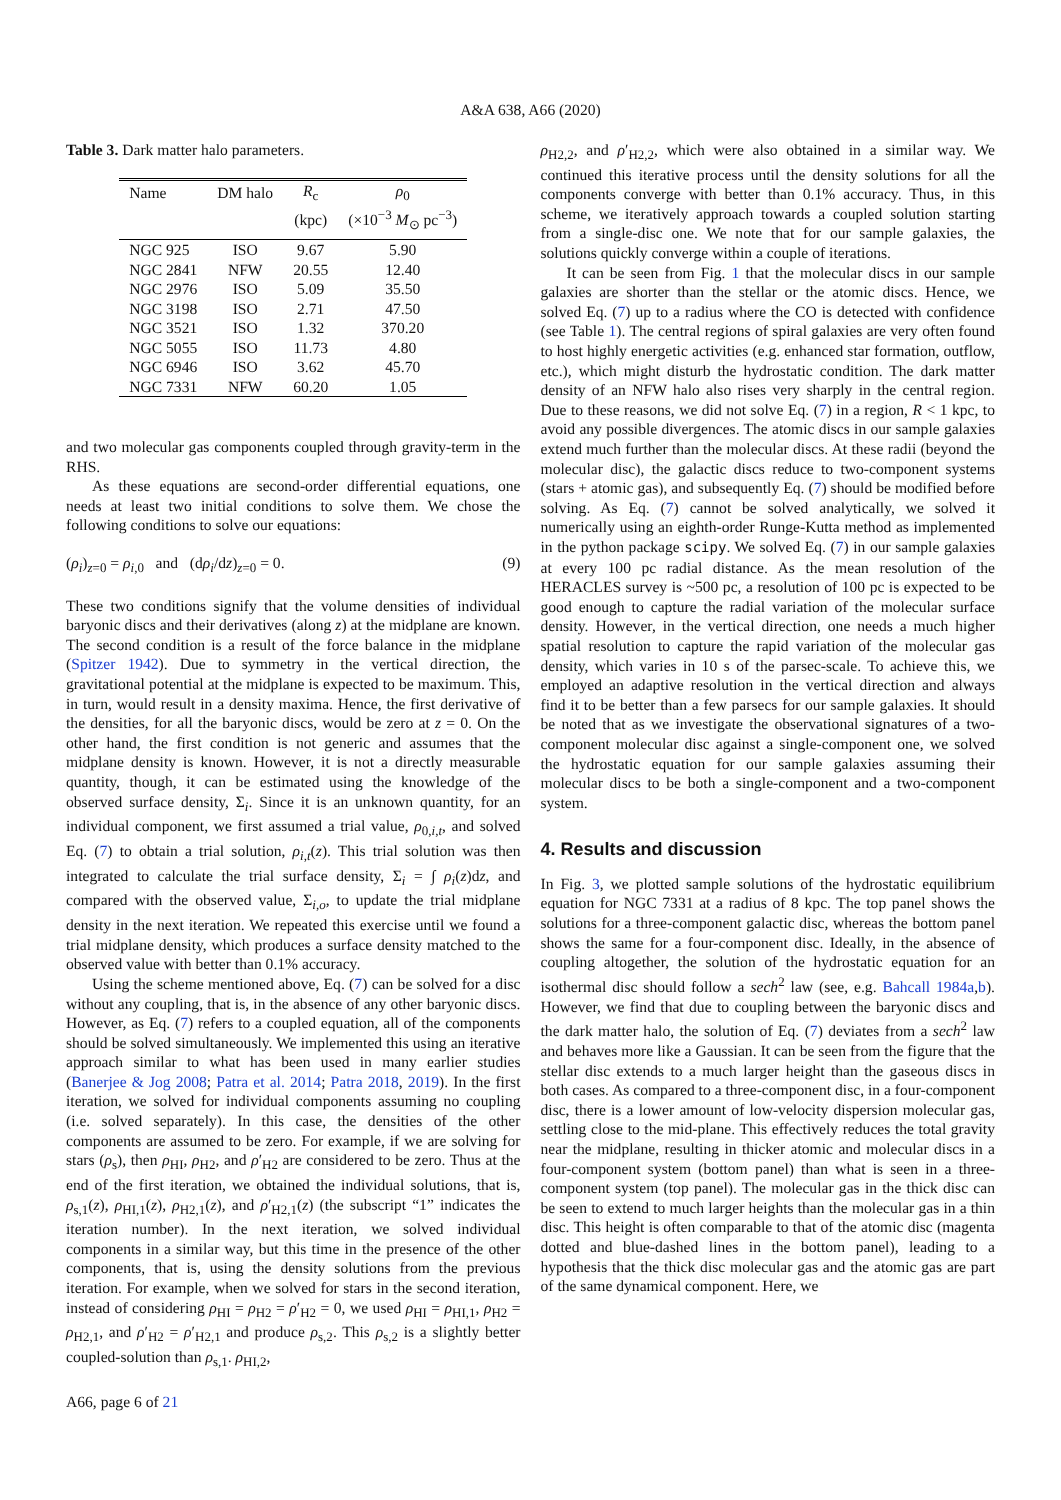A&A 638, A66 (2020)
Table 3. Dark matter halo parameters.
| Name | DM halo | R<sub>c</sub> | ρ<sub>0</sub> |
| --- | --- | --- | --- |
| | | (kpc) | (×10<sup>−3</sup> M<sub>⊙</sub> pc<sup>−3</sup>) |
| NGC 925 | ISO | 9.67 | 5.90 |
| NGC 2841 | NFW | 20.55 | 12.40 |
| NGC 2976 | ISO | 5.09 | 35.50 |
| NGC 3198 | ISO | 2.71 | 47.50 |
| NGC 3521 | ISO | 1.32 | 370.20 |
| NGC 5055 | ISO | 11.73 | 4.80 |
| NGC 6946 | ISO | 3.62 | 45.70 |
| NGC 7331 | NFW | 60.20 | 1.05 |
and two molecular gas components coupled through gravity-term in the RHS.
As these equations are second-order differential equations, one needs at least two initial conditions to solve them. We chose the following conditions to solve our equations:
(ρ<sub>i</sub>)<sub>z=0</sub> = ρ<sub>i,0</sub> and (dρ<sub>i</sub>/dz)<sub>z=0</sub> = 0. (9)
These two conditions signify that the volume densities of individual baryonic discs and their derivatives (along z) at the midplane are known. The second condition is a result of the force balance in the midplane (Spitzer 1942). Due to symmetry in the vertical direction, the gravitational potential at the midplane is expected to be maximum. This, in turn, would result in a density maxima. Hence, the first derivative of the densities, for all the baryonic discs, would be zero at z = 0. On the other hand, the first condition is not generic and assumes that the midplane density is known. However, it is not a directly measurable quantity, though, it can be estimated using the knowledge of the observed surface density, Σ<sub>i</sub>. Since it is an unknown quantity, for an individual component, we first assumed a trial value, ρ<sub>0,i,t</sub>, and solved Eq. (7) to obtain a trial solution, ρ<sub>i,t</sub>(z). This trial solution was then integrated to calculate the trial surface density, Σ<sub>i</sub> = ∫ ρ<sub>i</sub>(z)dz, and compared with the observed value, Σ<sub>i,o</sub>, to update the trial midplane density in the next iteration. We repeated this exercise until we found a trial midplane density, which produces a surface density matched to the observed value with better than 0.1% accuracy.
Using the scheme mentioned above, Eq. (7) can be solved for a disc without any coupling, that is, in the absence of any other baryonic discs. However, as Eq. (7) refers to a coupled equation, all of the components should be solved simultaneously. We implemented this using an iterative approach similar to what has been used in many earlier studies (Banerjee & Jog 2008; Patra et al. 2014; Patra 2018, 2019). In the first iteration, we solved for individual components assuming no coupling (i.e. solved separately). In this case, the densities of the other components are assumed to be zero. For example, if we are solving for stars (ρ<sub>s</sub>), then ρ<sub>HI</sub>, ρ<sub>H2</sub>, and ρ′<sub>H2</sub> are considered to be zero. Thus at the end of the first iteration, we obtained the individual solutions, that is, ρ<sub>s,1</sub>(z), ρ<sub>HI,1</sub>(z), ρ<sub>H2,1</sub>(z), and ρ′<sub>H2,1</sub>(z) (the subscript “1” indicates the iteration number). In the next iteration, we solved individual components in a similar way, but this time in the presence of the other components, that is, using the density solutions from the previous iteration. For example, when we solved for stars in the second iteration, instead of considering ρ<sub>HI</sub> = ρ<sub>H2</sub> = ρ′<sub>H2</sub> = 0, we used ρ<sub>HI</sub> = ρ<sub>HI,1</sub>, ρ<sub>H2</sub> = ρ<sub>H2,1</sub>, and ρ′<sub>H2</sub> = ρ′<sub>H2,1</sub> and produce ρ<sub>s,2</sub>. This ρ<sub>s,2</sub> is a slightly better coupled-solution than ρ<sub>s,1</sub>. ρ<sub>HI,2</sub>,
ρ<sub>H2,2</sub>, and ρ′<sub>H2,2</sub>, which were also obtained in a similar way. We continued this iterative process until the density solutions for all the components converge with better than 0.1% accuracy. Thus, in this scheme, we iteratively approach towards a coupled solution starting from a single-disc one. We note that for our sample galaxies, the solutions quickly converge within a couple of iterations.
It can be seen from Fig. 1 that the molecular discs in our sample galaxies are shorter than the stellar or the atomic discs. Hence, we solved Eq. (7) up to a radius where the CO is detected with confidence (see Table 1). The central regions of spiral galaxies are very often found to host highly energetic activities (e.g. enhanced star formation, outflow, etc.), which might disturb the hydrostatic condition. The dark matter density of an NFW halo also rises very sharply in the central region. Due to these reasons, we did not solve Eq. (7) in a region, R < 1 kpc, to avoid any possible divergences. The atomic discs in our sample galaxies extend much further than the molecular discs. At these radii (beyond the molecular disc), the galactic discs reduce to two-component systems (stars + atomic gas), and subsequently Eq. (7) should be modified before solving. As Eq. (7) cannot be solved analytically, we solved it numerically using an eighth-order Runge-Kutta method as implemented in the python package scipy. We solved Eq. (7) in our sample galaxies at every 100 pc radial distance. As the mean resolution of the HERACLES survey is ~500 pc, a resolution of 100 pc is expected to be good enough to capture the radial variation of the molecular surface density. However, in the vertical direction, one needs a much higher spatial resolution to capture the rapid variation of the molecular gas density, which varies in 10 s of the parsec-scale. To achieve this, we employed an adaptive resolution in the vertical direction and always find it to be better than a few parsecs for our sample galaxies. It should be noted that as we investigate the observational signatures of a two-component molecular disc against a single-component one, we solved the hydrostatic equation for our sample galaxies assuming their molecular discs to be both a single-component and a two-component system.
4. Results and discussion
In Fig. 3, we plotted sample solutions of the hydrostatic equilibrium equation for NGC 7331 at a radius of 8 kpc. The top panel shows the solutions for a three-component galactic disc, whereas the bottom panel shows the same for a four-component disc. Ideally, in the absence of coupling altogether, the solution of the hydrostatic equation for an isothermal disc should follow a sech<sup>2</sup> law (see, e.g. Bahcall 1984a,b). However, we find that due to coupling between the baryonic discs and the dark matter halo, the solution of Eq. (7) deviates from a sech<sup>2</sup> law and behaves more like a Gaussian. It can be seen from the figure that the stellar disc extends to a much larger height than the gaseous discs in both cases. As compared to a three-component disc, in a four-component disc, there is a lower amount of low-velocity dispersion molecular gas, settling close to the mid-plane. This effectively reduces the total gravity near the midplane, resulting in thicker atomic and molecular discs in a four-component system (bottom panel) than what is seen in a three-component system (top panel). The molecular gas in the thick disc can be seen to extend to much larger heights than the molecular gas in a thin disc. This height is often comparable to that of the atomic disc (magenta dotted and blue-dashed lines in the bottom panel), leading to a hypothesis that the thick disc molecular gas and the atomic gas are part of the same dynamical component. Here, we
A66, page 6 of 21